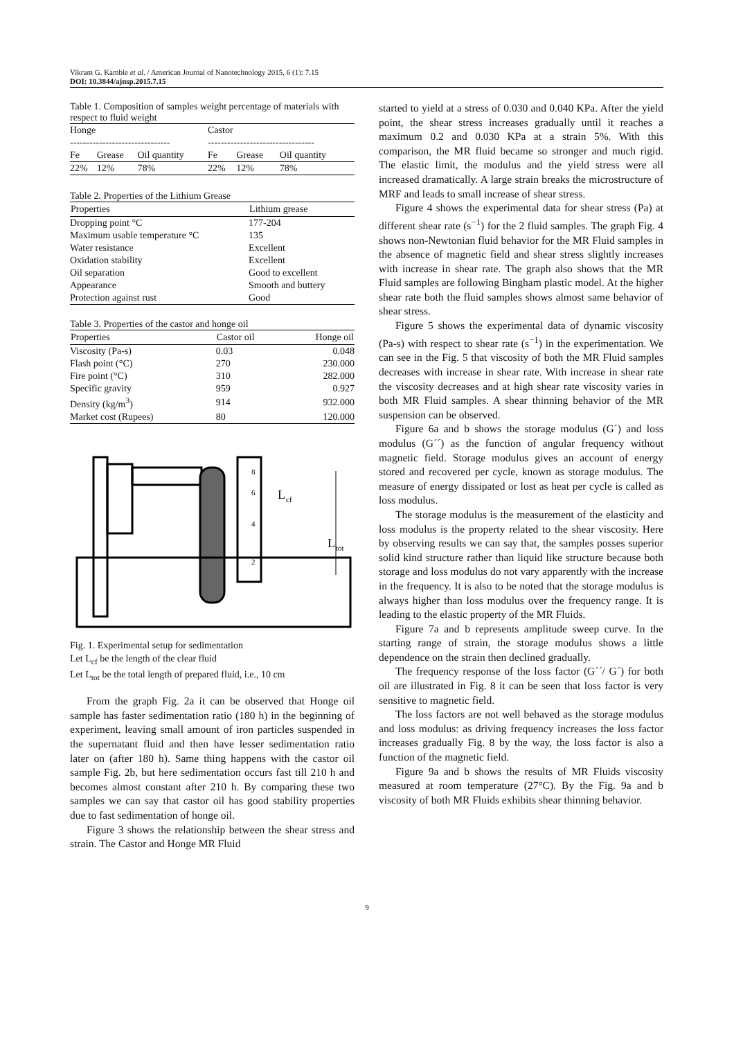Vikram G. Kamble et al. / American Journal of Nanotechnology 2015, 6 (1): 7.15
DOI: 10.3844/ajnsp.2015.7.15
Table 1. Composition of samples weight percentage of materials with respect to fluid weight
| Honge | | | Castor | | |
| ------------------------------- | | | --------------------------------- | | |
| Fe | Grease | Oil quantity | Fe | Grease | Oil quantity |
| 22% | 12% | 78% | 22% | 12% | 78% |
Table 2. Properties of the Lithium Grease
| Properties | Lithium grease |
| --- | --- |
| Dropping point °C | 177-204 |
| Maximum usable temperature °C | 135 |
| Water resistance | Excellent |
| Oxidation stability | Excellent |
| Oil separation | Good to excellent |
| Appearance | Smooth and buttery |
| Protection against rust | Good |
Table 3. Properties of the castor and honge oil
| Properties | Castor oil | Honge oil |
| --- | --- | --- |
| Viscosity (Pa-s) | 0.03 | 0.048 |
| Flash point (°C) | 270 | 230.000 |
| Fire point (°C) | 310 | 282.000 |
| Specific gravity | 959 | 0.927 |
| Density (kg/m<sup>3</sup>) | 914 | 932.000 |
| Market cost (Rupees) | 80 | 120.000 |
8
6
4
2
L
cf
L
tot
Fig. 1. Experimental setup for sedimentation
Let L<sub>cf</sub> be the length of the clear fluid
Let L<sub>tot</sub> be the total length of prepared fluid, i.e., 10 cm
From the graph Fig. 2a it can be observed that Honge oil sample has faster sedimentation ratio (180 h) in the beginning of experiment, leaving small amount of iron particles suspended in the supernatant fluid and then have lesser sedimentation ratio later on (after 180 h). Same thing happens with the castor oil sample Fig. 2b, but here sedimentation occurs fast till 210 h and becomes almost constant after 210 h. By comparing these two samples we can say that castor oil has good stability properties due to fast sedimentation of honge oil.
Figure 3 shows the relationship between the shear stress and strain. The Castor and Honge MR Fluid
started to yield at a stress of 0.030 and 0.040 KPa. After the yield point, the shear stress increases gradually until it reaches a maximum 0.2 and 0.030 KPa at a strain 5%. With this comparison, the MR fluid became so stronger and much rigid. The elastic limit, the modulus and the yield stress were all increased dramatically. A large strain breaks the microstructure of MRF and leads to small increase of shear stress.
Figure 4 shows the experimental data for shear stress (Pa) at different shear rate (s<sup>−1</sup>) for the 2 fluid samples. The graph Fig. 4 shows non-Newtonian fluid behavior for the MR Fluid samples in the absence of magnetic field and shear stress slightly increases with increase in shear rate. The graph also shows that the MR Fluid samples are following Bingham plastic model. At the higher shear rate both the fluid samples shows almost same behavior of shear stress.
Figure 5 shows the experimental data of dynamic viscosity (Pa-s) with respect to shear rate (s<sup>−1</sup>) in the experimentation. We can see in the Fig. 5 that viscosity of both the MR Fluid samples decreases with increase in shear rate. With increase in shear rate the viscosity decreases and at high shear rate viscosity varies in both MR Fluid samples. A shear thinning behavior of the MR suspension can be observed.
Figure 6a and b shows the storage modulus (G´) and loss modulus (G´´) as the function of angular frequency without magnetic field. Storage modulus gives an account of energy stored and recovered per cycle, known as storage modulus. The measure of energy dissipated or lost as heat per cycle is called as loss modulus.
The storage modulus is the measurement of the elasticity and loss modulus is the property related to the shear viscosity. Here by observing results we can say that, the samples posses superior solid kind structure rather than liquid like structure because both storage and loss modulus do not vary apparently with the increase in the frequency. It is also to be noted that the storage modulus is always higher than loss modulus over the frequency range. It is leading to the elastic property of the MR Fluids.
Figure 7a and b represents amplitude sweep curve. In the starting range of strain, the storage modulus shows a little dependence on the strain then declined gradually.
The frequency response of the loss factor (G´´/ G´) for both oil are illustrated in Fig. 8 it can be seen that loss factor is very sensitive to magnetic field.
The loss factors are not well behaved as the storage modulus and loss modulus: as driving frequency increases the loss factor increases gradually Fig. 8 by the way, the loss factor is also a function of the magnetic field.
Figure 9a and b shows the results of MR Fluids viscosity measured at room temperature (27°C). By the Fig. 9a and b viscosity of both MR Fluids exhibits shear thinning behavior.
9